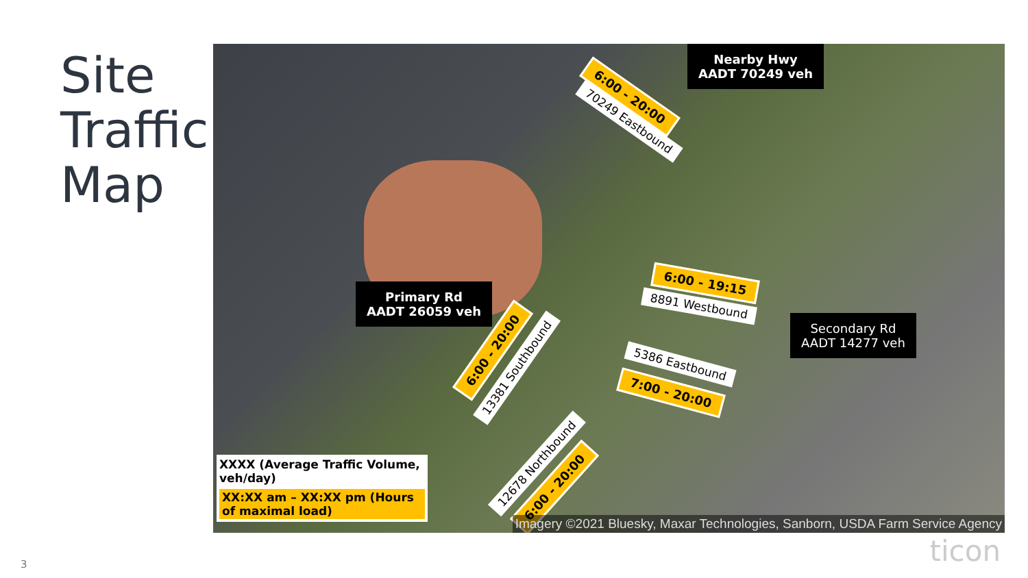Site
Traffic
Map
Nearby Hwy
AADT 70249 veh
6:00 - 20:00
70249 Eastbound
Primary Rd
AADT 26059 veh
6:00 - 19:15
8891 Westbound
Secondary Rd
AADT 14277 veh
6:00 - 20:00
13381 Southbound 5386 Eastbound
7:00 - 20:00
12678 Northbound
6:00 - 20:00
XXXX (Average Traffic Volume, veh/day)
XX:XX am – XX:XX pm (Hours of maximal load)
Imagery ©2021 Bluesky, Maxar Technologies, Sanborn, USDA Farm Service Agency
3 ticon